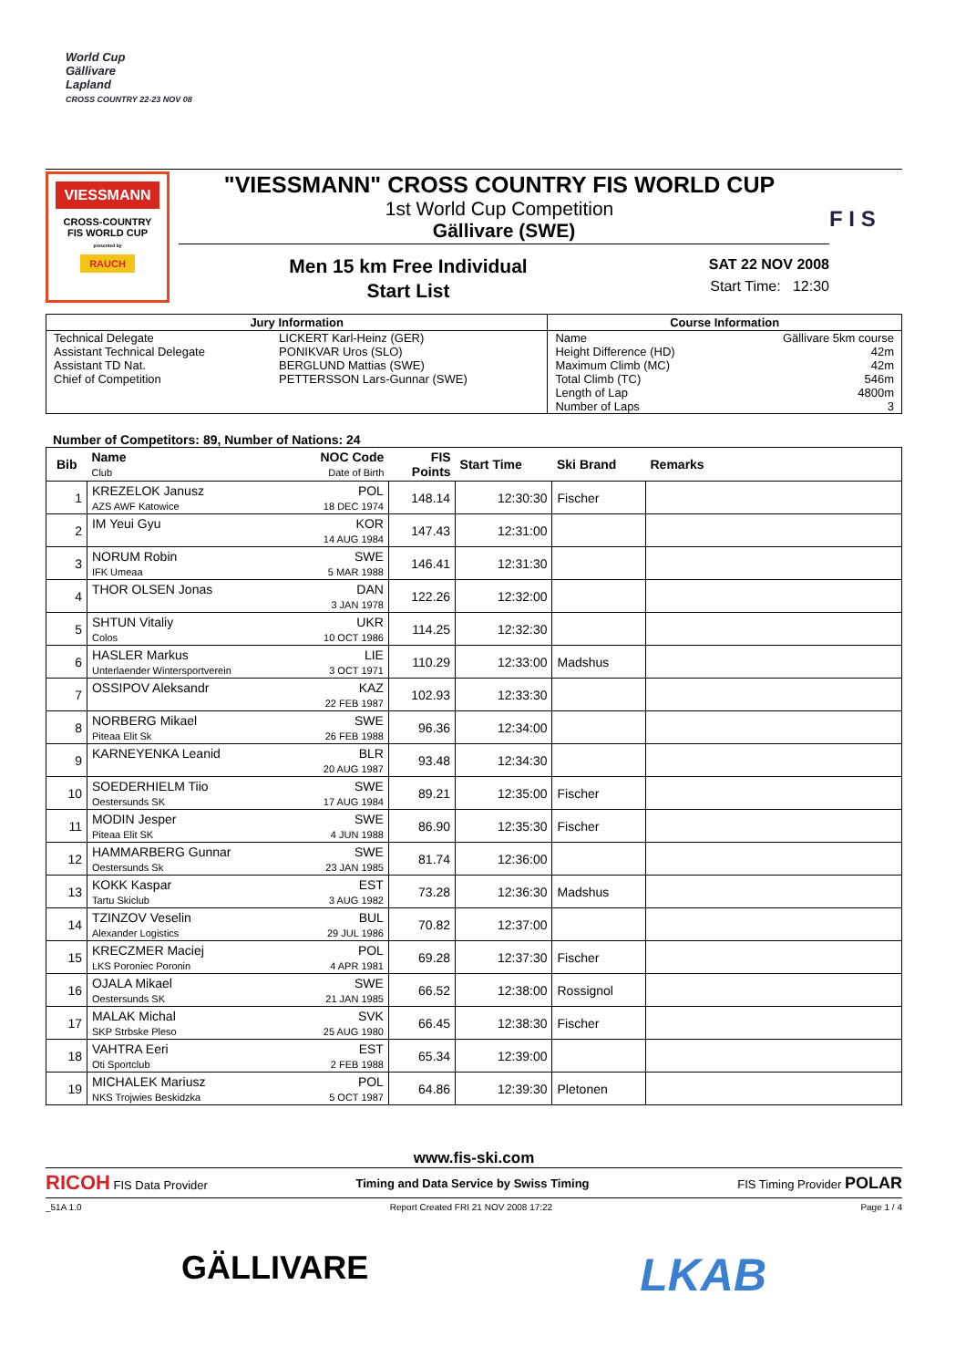World Cup
Gällivare
Lapland
CROSS COUNTRY 22-23 NOV 08
VIESSMANN
CROSS-COUNTRY
FIS WORLD CUP
presented by
RAUCH
"VIESSMANN" CROSS COUNTRY FIS WORLD CUP
1st World Cup Competition
Gällivare (SWE)
Men 15 km Free Individual
Start List
SAT 22 NOV 2008
Start Time: 12:30
F I S
| Jury Information | | Course Information | |
| --- | --- | --- | --- |
| Technical Delegate | LICKERT Karl-Heinz (GER) | Name | Gällivare 5km course |
| Assistant Technical Delegate | PONIKVAR Uros (SLO) | Height Difference (HD) | 42m |
| Assistant TD Nat. | BERGLUND Mattias (SWE) | Maximum Climb (MC) | 42m |
| Chief of Competition | PETTERSSON Lars-Gunnar (SWE) | Total Climb (TC) | 546m |
| | | Length of Lap | 4800m |
| | | Number of Laps | 3 |
Number of Competitors: 89, Number of Nations: 24
| Bib | Name Club | NOC Code Date of Birth | FIS Points | Start Time | Ski Brand | Remarks |
| --- | --- | --- | --- | --- | --- | --- |
| 1 | KREZELOK Janusz AZS AWF Katowice | POL 18 DEC 1974 | 148.14 | 12:30:30 | Fischer | |
| 2 | IM Yeui Gyu | KOR 14 AUG 1984 | 147.43 | 12:31:00 | | |
| 3 | NORUM Robin IFK Umeaa | SWE 5 MAR 1988 | 146.41 | 12:31:30 | | |
| 4 | THOR OLSEN Jonas | DAN 3 JAN 1978 | 122.26 | 12:32:00 | | |
| 5 | SHTUN Vitaliy Colos | UKR 10 OCT 1986 | 114.25 | 12:32:30 | | |
| 6 | HASLER Markus Unterlaender Wintersportverein | LIE 3 OCT 1971 | 110.29 | 12:33:00 | Madshus | |
| 7 | OSSIPOV Aleksandr | KAZ 22 FEB 1987 | 102.93 | 12:33:30 | | |
| 8 | NORBERG Mikael Piteaa Elit Sk | SWE 26 FEB 1988 | 96.36 | 12:34:00 | | |
| 9 | KARNEYENKA Leanid | BLR 20 AUG 1987 | 93.48 | 12:34:30 | | |
| 10 | SOEDERHIELM Tiio Oestersunds SK | SWE 17 AUG 1984 | 89.21 | 12:35:00 | Fischer | |
| 11 | MODIN Jesper Piteaa Elit SK | SWE 4 JUN 1988 | 86.90 | 12:35:30 | Fischer | |
| 12 | HAMMARBERG Gunnar Oestersunds Sk | SWE 23 JAN 1985 | 81.74 | 12:36:00 | | |
| 13 | KOKK Kaspar Tartu Skiclub | EST 3 AUG 1982 | 73.28 | 12:36:30 | Madshus | |
| 14 | TZINZOV Veselin Alexander Logistics | BUL 29 JUL 1986 | 70.82 | 12:37:00 | | |
| 15 | KRECZMER Maciej LKS Poroniec Poronin | POL 4 APR 1981 | 69.28 | 12:37:30 | Fischer | |
| 16 | OJALA Mikael Oestersunds SK | SWE 21 JAN 1985 | 66.52 | 12:38:00 | Rossignol | |
| 17 | MALAK Michal SKP Strbske Pleso | SVK 25 AUG 1980 | 66.45 | 12:38:30 | Fischer | |
| 18 | VAHTRA Eeri Oti Sportclub | EST 2 FEB 1988 | 65.34 | 12:39:00 | | |
| 19 | MICHALEK Mariusz NKS Trojwies Beskidzka | POL 5 OCT 1987 | 64.86 | 12:39:30 | Pletonen | |
www.fis-ski.com
RICOH FIS Data Provider Timing and Data Service by Swiss Timing FIS Timing Provider POLAR
_51A 1.0 Report Created FRI 21 NOV 2008 17:22 Page 1 / 4
GÄLLIVARE LKAB